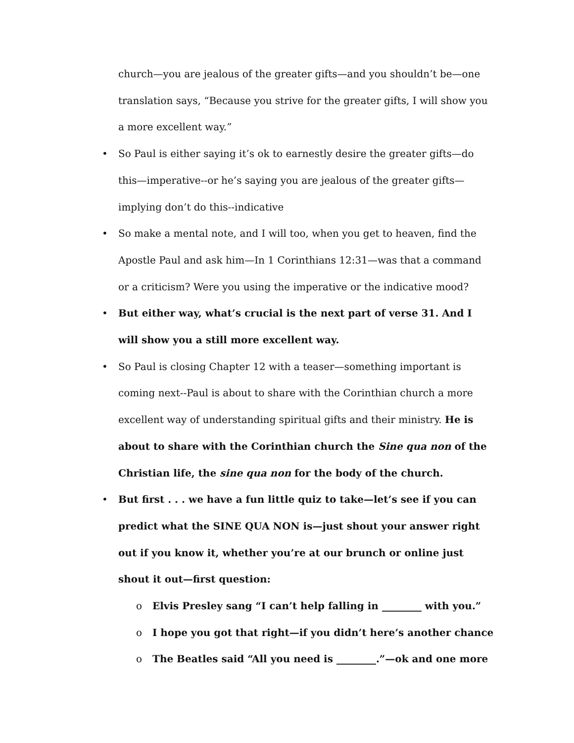church—you are jealous of the greater gifts—and you shouldn’t be—one translation says, “Because you strive for the greater gifts, I will show you a more excellent way.”
• So Paul is either saying it’s ok to earnestly desire the greater gifts—do this—imperative--or he’s saying you are jealous of the greater gifts—implying don’t do this--indicative
• So make a mental note, and I will too, when you get to heaven, find the Apostle Paul and ask him—In 1 Corinthians 12:31—was that a command or a criticism? Were you using the imperative or the indicative mood?
• But either way, what’s crucial is the next part of verse 31. And I will show you a still more excellent way.
• So Paul is closing Chapter 12 with a teaser—something important is coming next--Paul is about to share with the Corinthian church a more excellent way of understanding spiritual gifts and their ministry. He is about to share with the Corinthian church the Sine qua non of the Christian life, the sine qua non for the body of the church.
• But first . . . we have a fun little quiz to take—let’s see if you can predict what the SINE QUA NON is—just shout your answer right out if you know it, whether you’re at our brunch or online just shout it out—first question:
o Elvis Presley sang “I can’t help falling in ________ with you.”
o I hope you got that right—if you didn’t here’s another chance
o The Beatles said “All you need is ________.”—ok and one more